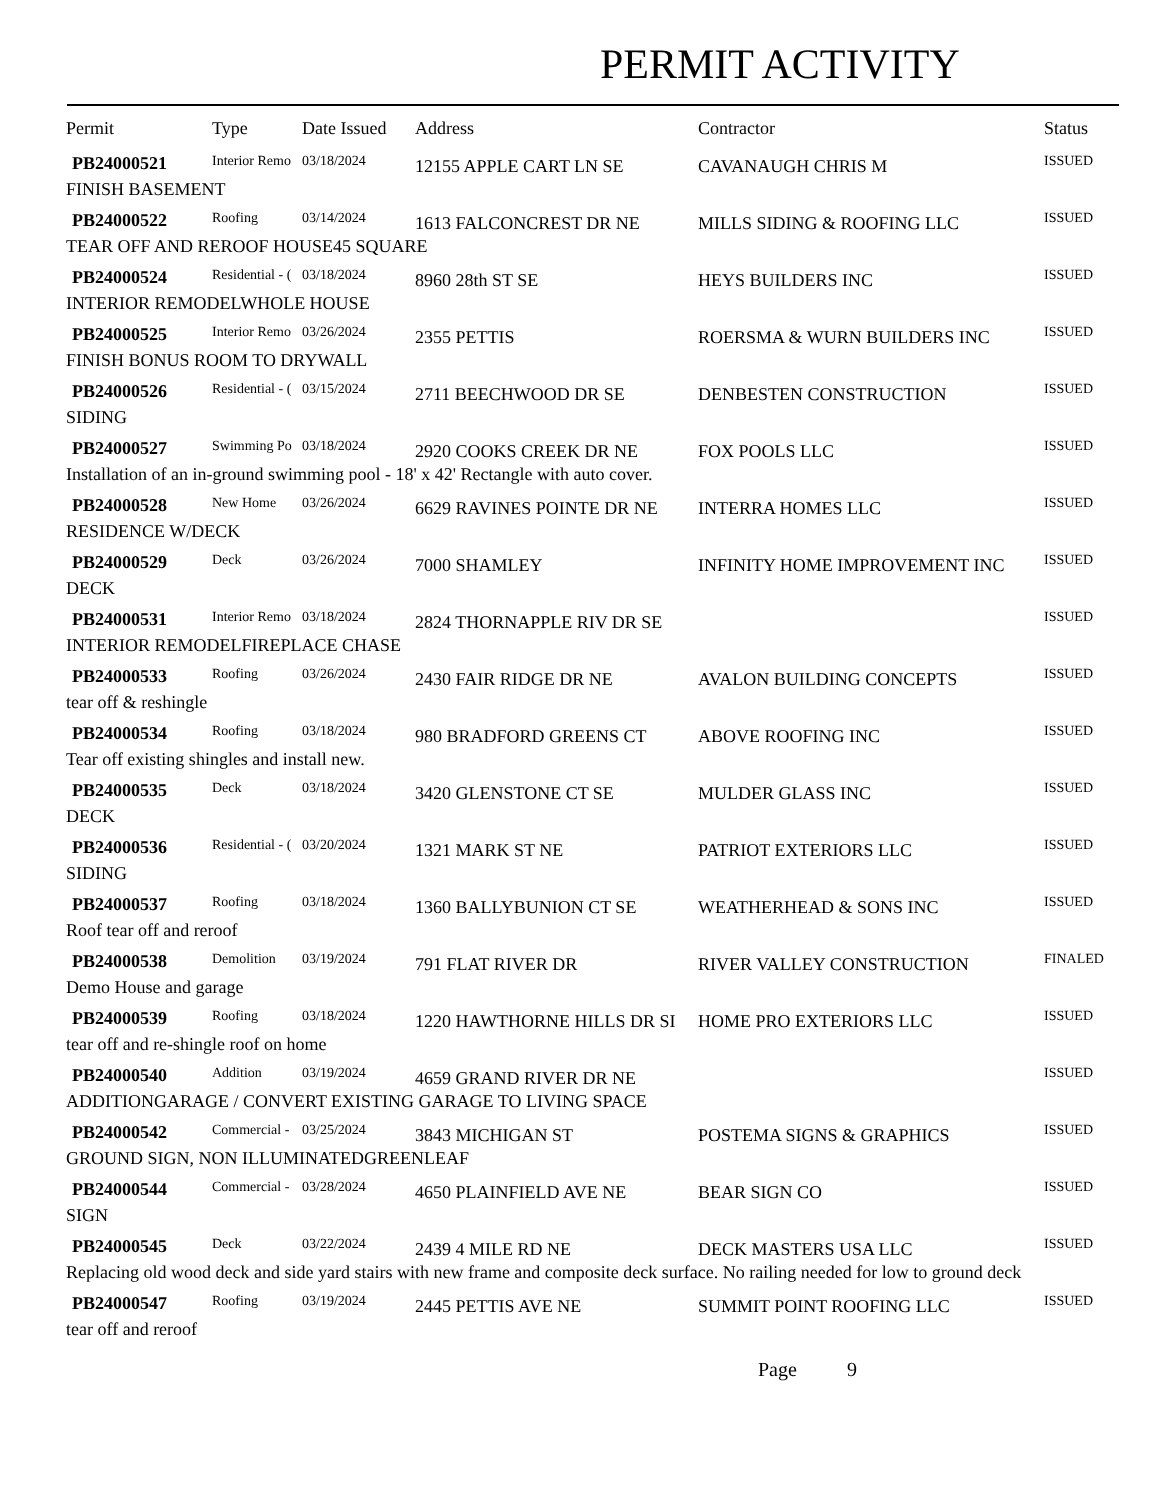PERMIT ACTIVITY
| Permit | Type | Date Issued | Address | Contractor | Status |
| --- | --- | --- | --- | --- | --- |
| PB24000521 | Interior Remo | 03/18/2024 | 12155 APPLE CART LN SE | CAVANAUGH CHRIS M | ISSUED |
| FINISH BASEMENT | | | | | |
| PB24000522 | Roofing | 03/14/2024 | 1613 FALCONCREST DR NE | MILLS SIDING & ROOFING LLC | ISSUED |
| TEAR OFF AND REROOF HOUSE45 SQUARE | | | | | |
| PB24000524 | Residential - ( | 03/18/2024 | 8960 28th ST SE | HEYS BUILDERS INC | ISSUED |
| INTERIOR REMODELWHOLE HOUSE | | | | | |
| PB24000525 | Interior Remo | 03/26/2024 | 2355 PETTIS | ROERSMA & WURN BUILDERS INC | ISSUED |
| FINISH BONUS ROOM TO DRYWALL | | | | | |
| PB24000526 | Residential - ( | 03/15/2024 | 2711 BEECHWOOD DR SE | DENBESTEN CONSTRUCTION | ISSUED |
| SIDING | | | | | |
| PB24000527 | Swimming Po | 03/18/2024 | 2920 COOKS CREEK DR NE | FOX POOLS LLC | ISSUED |
| Installation of an in-ground swimming pool - 18' x 42' Rectangle with auto cover. | | | | | |
| PB24000528 | New Home | 03/26/2024 | 6629 RAVINES POINTE DR NE | INTERRA HOMES LLC | ISSUED |
| RESIDENCE W/DECK | | | | | |
| PB24000529 | Deck | 03/26/2024 | 7000 SHAMLEY | INFINITY HOME IMPROVEMENT INC | ISSUED |
| DECK | | | | | |
| PB24000531 | Interior Remo | 03/18/2024 | 2824 THORNAPPLE RIV DR SE | | ISSUED |
| INTERIOR REMODELFIREPLACE CHASE | | | | | |
| PB24000533 | Roofing | 03/26/2024 | 2430 FAIR RIDGE DR NE | AVALON BUILDING CONCEPTS | ISSUED |
| tear off & reshingle | | | | | |
| PB24000534 | Roofing | 03/18/2024 | 980 BRADFORD GREENS CT | ABOVE ROOFING INC | ISSUED |
| Tear off existing shingles and install new. | | | | | |
| PB24000535 | Deck | 03/18/2024 | 3420 GLENSTONE CT SE | MULDER GLASS INC | ISSUED |
| DECK | | | | | |
| PB24000536 | Residential - ( | 03/20/2024 | 1321 MARK ST NE | PATRIOT EXTERIORS LLC | ISSUED |
| SIDING | | | | | |
| PB24000537 | Roofing | 03/18/2024 | 1360 BALLYBUNION CT SE | WEATHERHEAD & SONS INC | ISSUED |
| Roof tear off and reroof | | | | | |
| PB24000538 | Demolition | 03/19/2024 | 791 FLAT RIVER DR | RIVER VALLEY CONSTRUCTION | FINALED |
| Demo House and garage | | | | | |
| PB24000539 | Roofing | 03/18/2024 | 1220 HAWTHORNE HILLS DR SI | HOME PRO EXTERIORS LLC | ISSUED |
| tear off and re-shingle roof on home | | | | | |
| PB24000540 | Addition | 03/19/2024 | 4659 GRAND RIVER DR NE | | ISSUED |
| ADDITIONGARAGE / CONVERT EXISTING GARAGE TO LIVING SPACE | | | | | |
| PB24000542 | Commercial - | 03/25/2024 | 3843 MICHIGAN ST | POSTEMA SIGNS & GRAPHICS | ISSUED |
| GROUND SIGN, NON ILLUMINATEDGREENLEAF | | | | | |
| PB24000544 | Commercial - | 03/28/2024 | 4650 PLAINFIELD AVE NE | BEAR SIGN CO | ISSUED |
| SIGN | | | | | |
| PB24000545 | Deck | 03/22/2024 | 2439 4 MILE RD NE | DECK MASTERS USA LLC | ISSUED |
| Replacing old wood deck and side yard stairs with new frame and composite deck surface. No railing needed for low to ground deck | | | | | |
| PB24000547 | Roofing | 03/19/2024 | 2445 PETTIS AVE NE | SUMMIT POINT ROOFING LLC | ISSUED |
| tear off and reroof | | | | | |
Page 9